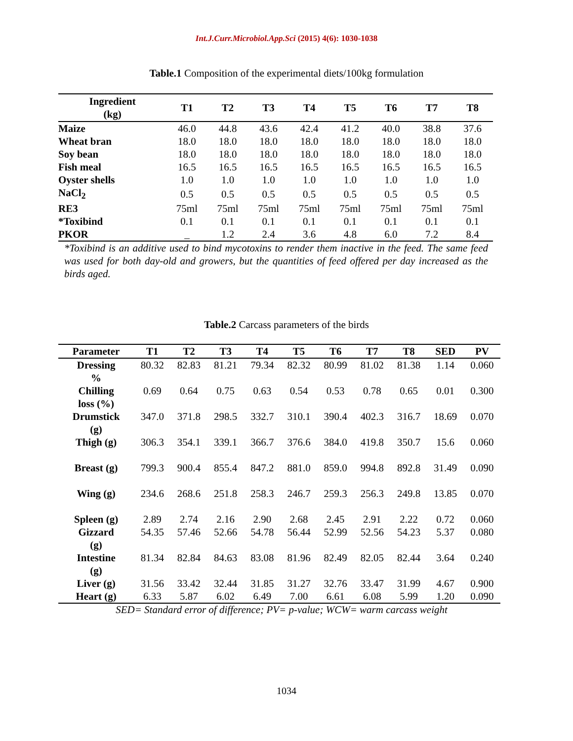Int.J.Curr.Microbiol.App.Sci (2015) 4(6): 1030-1038
Table.1 Composition of the experimental diets/100kg formulation
| Ingredient (kg) | T1 | T2 | T3 | T4 | T5 | T6 | T7 | T8 |
| --- | --- | --- | --- | --- | --- | --- | --- | --- |
| Maize | 46.0 | 44.8 | 43.6 | 42.4 | 41.2 | 40.0 | 38.8 | 37.6 |
| Wheat bran | 18.0 | 18.0 | 18.0 | 18.0 | 18.0 | 18.0 | 18.0 | 18.0 |
| Soy bean | 18.0 | 18.0 | 18.0 | 18.0 | 18.0 | 18.0 | 18.0 | 18.0 |
| Fish meal | 16.5 | 16.5 | 16.5 | 16.5 | 16.5 | 16.5 | 16.5 | 16.5 |
| Oyster shells | 1.0 | 1.0 | 1.0 | 1.0 | 1.0 | 1.0 | 1.0 | 1.0 |
| NaCl<sub>2</sub> | 0.5 | 0.5 | 0.5 | 0.5 | 0.5 | 0.5 | 0.5 | 0.5 |
| RE3 | 75ml | 75ml | 75ml | 75ml | 75ml | 75ml | 75ml | 75ml |
| *Toxibind | 0.1 | 0.1 | 0.1 | 0.1 | 0.1 | 0.1 | 0.1 | 0.1 |
| PKOR | _ | 1.2 | 2.4 | 3.6 | 4.8 | 6.0 | 7.2 | 8.4 |
*Toxibind is an additive used to bind mycotoxins to render them inactive in the feed. The same feed was used for both day-old and growers, but the quantities of feed offered per day increased as the birds aged.
Table.2 Carcass parameters of the birds
| Parameter | T1 | T2 | T3 | T4 | T5 | T6 | T7 | T8 | SED | PV |
| --- | --- | --- | --- | --- | --- | --- | --- | --- | --- | --- |
| Dressing % | 80.32 | 82.83 | 81.21 | 79.34 | 82.32 | 80.99 | 81.02 | 81.38 | 1.14 | 0.060 |
| Chilling loss (%) | 0.69 | 0.64 | 0.75 | 0.63 | 0.54 | 0.53 | 0.78 | 0.65 | 0.01 | 0.300 |
| Drumstick (g) | 347.0 | 371.8 | 298.5 | 332.7 | 310.1 | 390.4 | 402.3 | 316.7 | 18.69 | 0.070 |
| Thigh (g) | 306.3 | 354.1 | 339.1 | 366.7 | 376.6 | 384.0 | 419.8 | 350.7 | 15.6 | 0.060 |
| Breast (g) | 799.3 | 900.4 | 855.4 | 847.2 | 881.0 | 859.0 | 994.8 | 892.8 | 31.49 | 0.090 |
| Wing (g) | 234.6 | 268.6 | 251.8 | 258.3 | 246.7 | 259.3 | 256.3 | 249.8 | 13.85 | 0.070 |
| Spleen (g) | 2.89 | 2.74 | 2.16 | 2.90 | 2.68 | 2.45 | 2.91 | 2.22 | 0.72 | 0.060 |
| Gizzard (g) | 54.35 | 57.46 | 52.66 | 54.78 | 56.44 | 52.99 | 52.56 | 54.23 | 5.37 | 0.080 |
| Intestine (g) | 81.34 | 82.84 | 84.63 | 83.08 | 81.96 | 82.49 | 82.05 | 82.44 | 3.64 | 0.240 |
| Liver (g) | 31.56 | 33.42 | 32.44 | 31.85 | 31.27 | 32.76 | 33.47 | 31.99 | 4.67 | 0.900 |
| Heart (g) | 6.33 | 5.87 | 6.02 | 6.49 | 7.00 | 6.61 | 6.08 | 5.99 | 1.20 | 0.090 |
SED= Standard error of difference; PV= p-value; WCW= warm carcass weight
1034